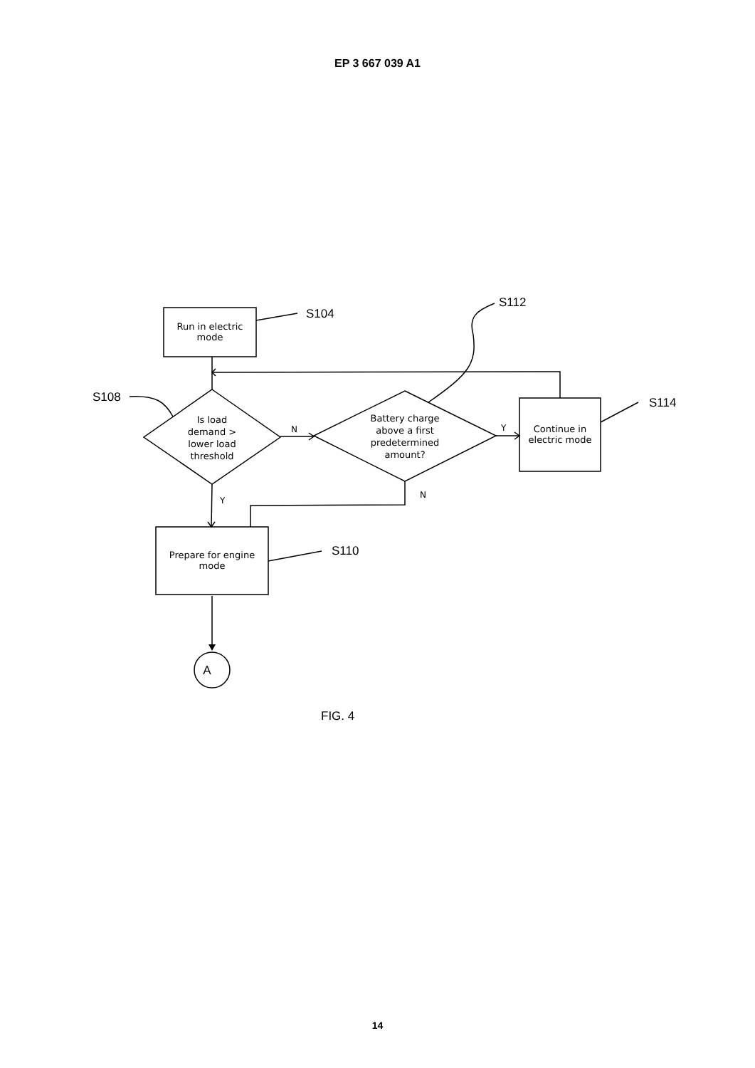EP 3 667 039 A1
Run in electric
mode
Is load
demand >
lower load
threshold
Battery charge
above a first
predetermined
amount?
Continue in
electric mode
Prepare for engine
mode
N
Y
Y
N
A
S104
S112
S108
S114
S110
FIG. 4
14